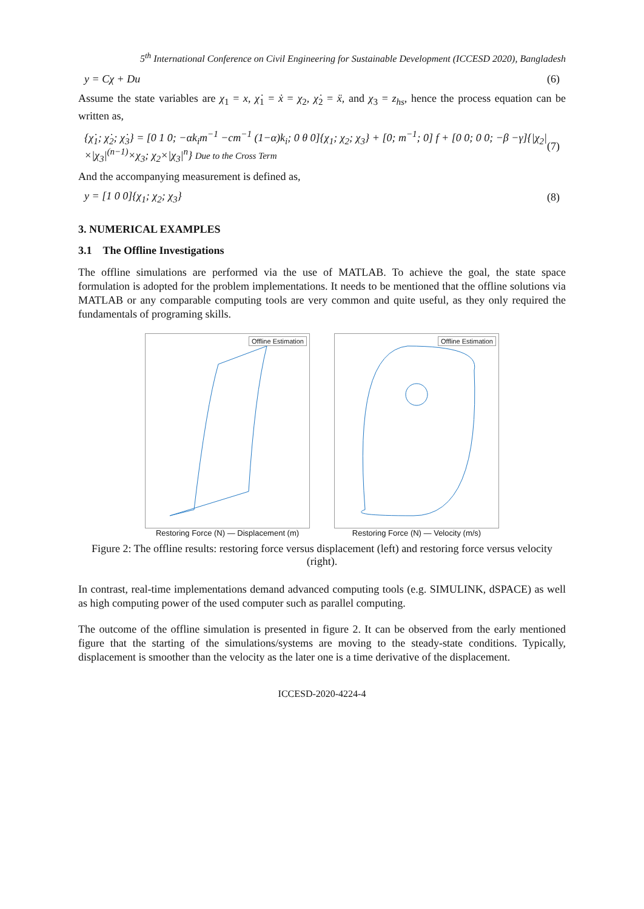5<sup>th</sup> International Conference on Civil Engineering for Sustainable Development (ICCESD 2020), Bangladesh
y = Cχ + Du (6)
Assume the state variables are χ<sub>1</sub> = x, χ̇<sub>1</sub> = ẋ = χ<sub>2</sub>, χ̇<sub>2</sub> = ẍ, and χ<sub>3</sub> = z<sub>hs</sub>, hence the process equation can be written as,
{χ̇<sub>1</sub>; χ̇<sub>2</sub>; χ̇<sub>3</sub>} = [0 1 0; −αk<sub>i</sub>m<sup>−1</sup> −cm<sup>−1</sup> (1−α)k<sub>i</sub>; 0 θ 0]{χ<sub>1</sub>; χ<sub>2</sub>; χ<sub>3</sub>} + [0; m<sup>−1</sup>; 0] f + [0 0; 0 0; −β −γ]{|χ<sub>2</sub>|×|χ<sub>3</sub>|<sup>(n−1)</sup>×χ<sub>3</sub>; χ<sub>2</sub>×|χ<sub>3</sub>|<sup>n</sup>} Due to the Cross Term (7)
And the accompanying measurement is defined as,
y = [1 0 0]{χ<sub>1</sub>; χ<sub>2</sub>; χ<sub>3</sub>} (8)
3. NUMERICAL EXAMPLES
3.1 The Offline Investigations
The offline simulations are performed via the use of MATLAB. To achieve the goal, the state space formulation is adopted for the problem implementations. It needs to be mentioned that the offline solutions via MATLAB or any comparable computing tools are very common and quite useful, as they only required the fundamentals of programing skills.
Offline Estimation
Restoring Force (N) — Displacement (m)
Offline Estimation
Restoring Force (N) — Velocity (m/s)
Figure 2: The offline results: restoring force versus displacement (left) and restoring force versus velocity (right).
In contrast, real-time implementations demand advanced computing tools (e.g. SIMULINK, dSPACE) as well as high computing power of the used computer such as parallel computing.
The outcome of the offline simulation is presented in figure 2. It can be observed from the early mentioned figure that the starting of the simulations/systems are moving to the steady-state conditions. Typically, displacement is smoother than the velocity as the later one is a time derivative of the displacement.
ICCESD-2020-4224-4